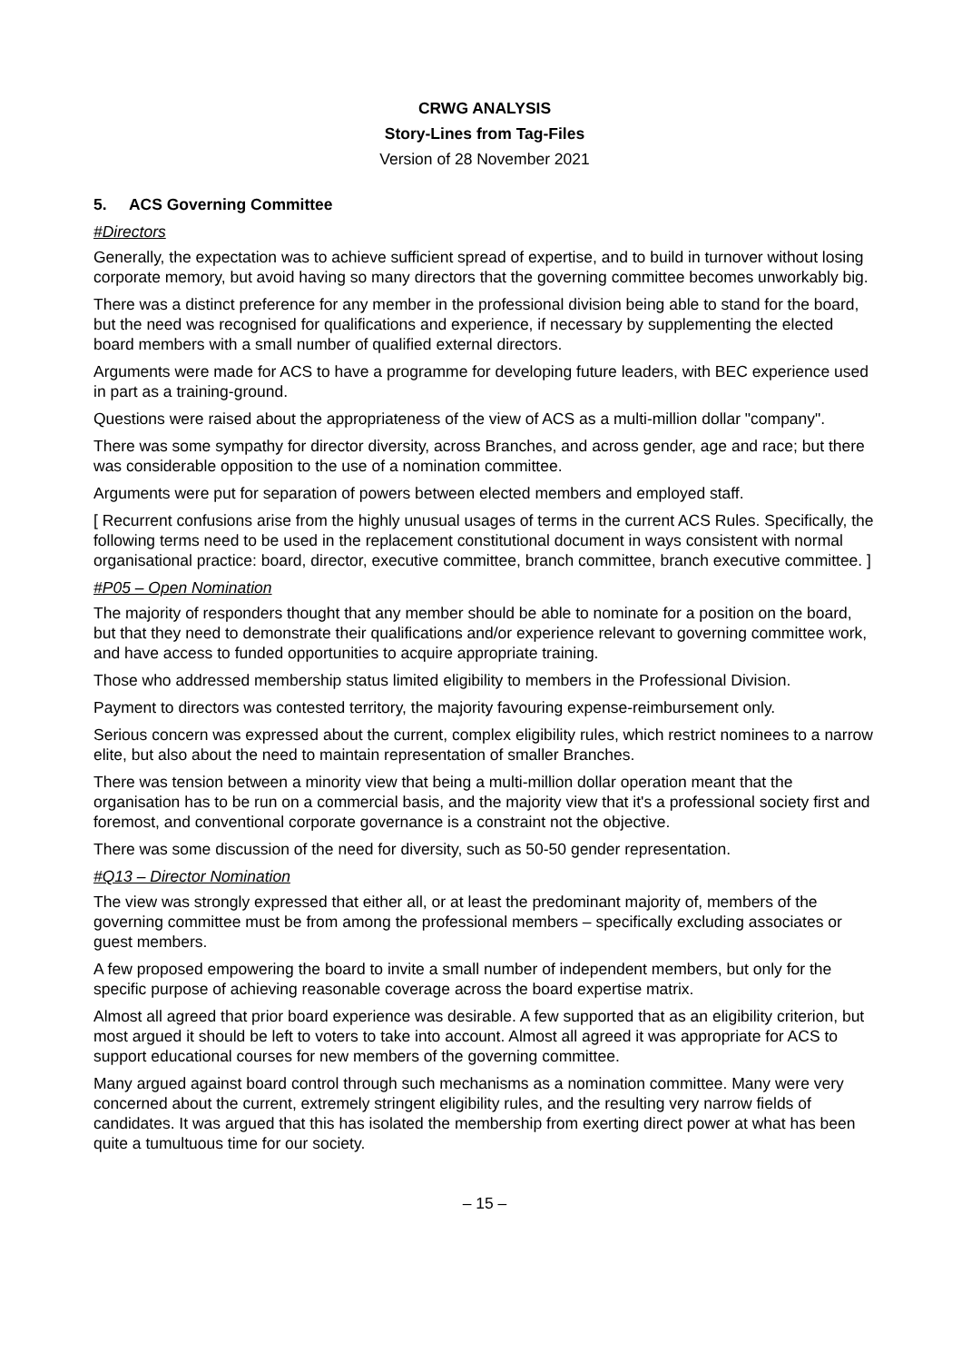CRWG ANALYSIS
Story-Lines from Tag-Files
Version of 28 November 2021
5. ACS Governing Committee
#Directors
Generally, the expectation was to achieve sufficient spread of expertise, and to build in turnover without losing corporate memory, but avoid having so many directors that the governing committee becomes unworkably big.
There was a distinct preference for any member in the professional division being able to stand for the board, but the need was recognised for qualifications and experience, if necessary by supplementing the elected board members with a small number of qualified external directors.
Arguments were made for ACS to have a programme for developing future leaders, with BEC experience used in part as a training-ground.
Questions were raised about the appropriateness of the view of ACS as a multi-million dollar "company".
There was some sympathy for director diversity, across Branches, and across gender, age and race; but there was considerable opposition to the use of a nomination committee.
Arguments were put for separation of powers between elected members and employed staff.
[ Recurrent confusions arise from the highly unusual usages of terms in the current ACS Rules. Specifically, the following terms need to be used in the replacement constitutional document in ways consistent with normal organisational practice: board, director, executive committee, branch committee, branch executive committee. ]
#P05 – Open Nomination
The majority of responders thought that any member should be able to nominate for a position on the board, but that they need to demonstrate their qualifications and/or experience relevant to governing committee work, and have access to funded opportunities to acquire appropriate training.
Those who addressed membership status limited eligibility to members in the Professional Division.
Payment to directors was contested territory, the majority favouring expense-reimbursement only.
Serious concern was expressed about the current, complex eligibility rules, which restrict nominees to a narrow elite, but also about the need to maintain representation of smaller Branches.
There was tension between a minority view that being a multi-million dollar operation meant that the organisation has to be run on a commercial basis, and the majority view that it's a professional society first and foremost, and conventional corporate governance is a constraint not the objective.
There was some discussion of the need for diversity, such as 50-50 gender representation.
#Q13 – Director Nomination
The view was strongly expressed that either all, or at least the predominant majority of, members of the governing committee must be from among the professional members – specifically excluding associates or guest members.
A few proposed empowering the board to invite a small number of independent members, but only for the specific purpose of achieving reasonable coverage across the board expertise matrix.
Almost all agreed that prior board experience was desirable. A few supported that as an eligibility criterion, but most argued it should be left to voters to take into account. Almost all agreed it was appropriate for ACS to support educational courses for new members of the governing committee.
Many argued against board control through such mechanisms as a nomination committee. Many were very concerned about the current, extremely stringent eligibility rules, and the resulting very narrow fields of candidates. It was argued that this has isolated the membership from exerting direct power at what has been quite a tumultuous time for our society.
– 15 –